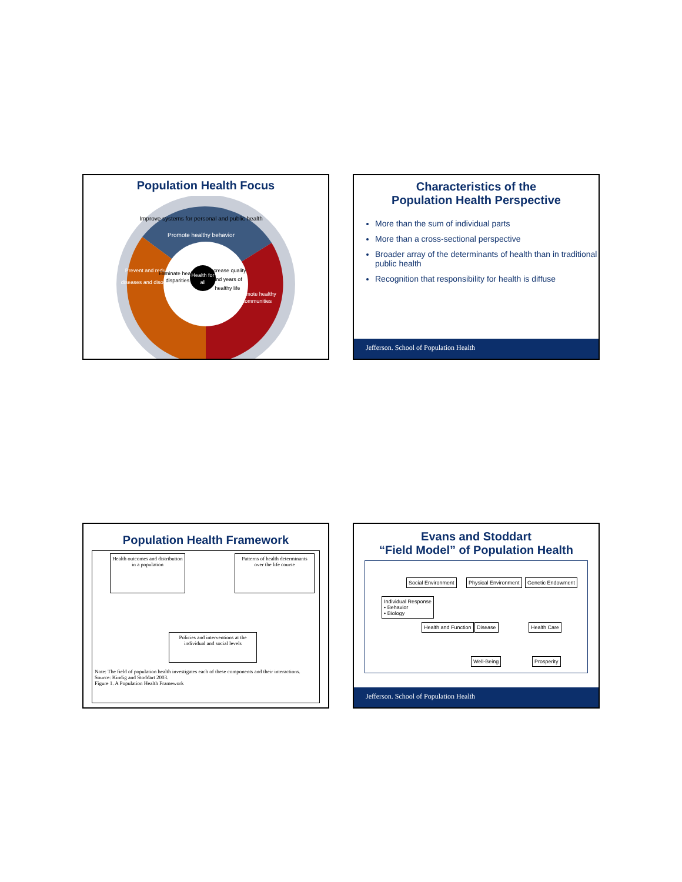Population Health Focus
Improve systems for personal and public health
Promote healthy behavior
Prevent and reduce
diseases and disorders
Promote healthy
communities
Eliminate health
disparities
Health for
all
Increase quality
and years of
healthy life
Characteristics of the
Population Health Perspective
More than the sum of individual parts
More than a cross-sectional perspective
Broader array of the determinants of health than in traditional public health
Recognition that responsibility for health is diffuse
Jefferson. School of Population Health
Population Health Framework
Health outcomes and distribution in a population
Patterns of health determinants over the life course
Policies and interventions at the individual and social levels
Note: The field of population health investigates each of these components and their interactions.
Source: Kindig and Stoddart 2003.
Figure 1. A Population Health Framework
Evans and Stoddart
“Field Model” of Population Health
Social Environment Physical Environment Genetic Endowment
Individual Response
• Behavior
• Biology
Health and Function Disease Health Care
Well-Being Prosperity
Jefferson. School of Population Health